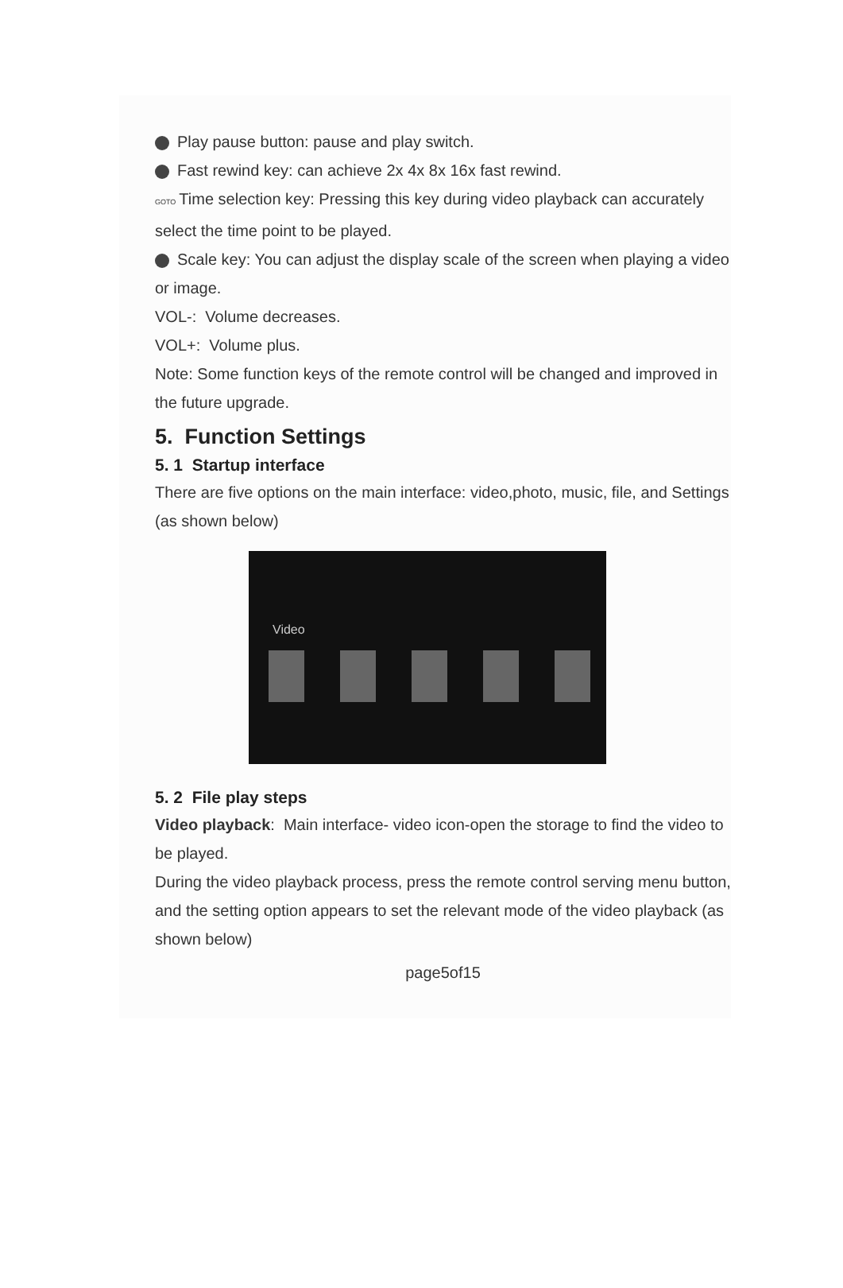Play pause button: pause and play switch.
Fast rewind key: can achieve 2x 4x 8x 16x fast rewind.
GOTO Time selection key: Pressing this key during video playback can accurately select the time point to be played.
Scale key: You can adjust the display scale of the screen when playing a video or image.
VOL-: Volume decreases.
VOL+: Volume plus.
Note: Some function keys of the remote control will be changed and improved in the future upgrade.
5. Function Settings
5. 1 Startup interface
There are five options on the main interface: video,photo, music, file, and Settings (as shown below)
Video
5. 2 File play steps
Video playback: Main interface- video icon-open the storage to find the video to be played.
During the video playback process, press the remote control serving menu button, and the setting option appears to set the relevant mode of the video playback (as shown below)
page5of15